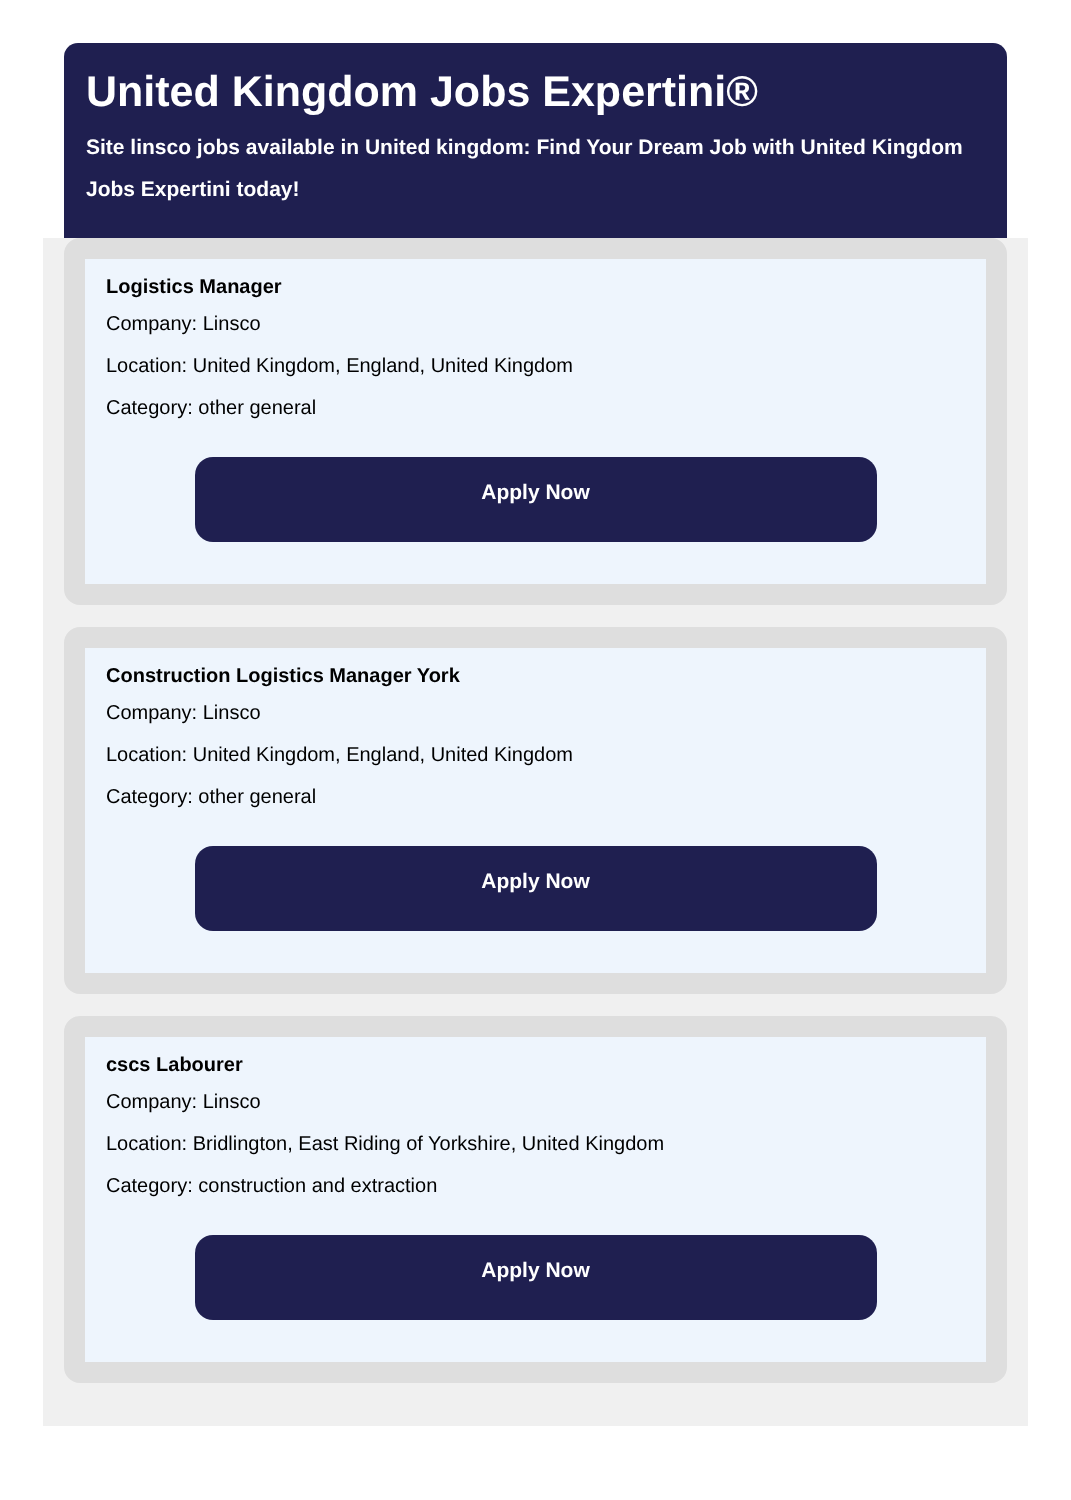United Kingdom Jobs Expertini®
Site linsco jobs available in United kingdom: Find Your Dream Job with United Kingdom Jobs Expertini today!
Logistics Manager
Company: Linsco
Location: United Kingdom, England, United Kingdom
Category: other general
Apply Now
Construction Logistics Manager York
Company: Linsco
Location: United Kingdom, England, United Kingdom
Category: other general
Apply Now
cscs Labourer
Company: Linsco
Location: Bridlington, East Riding of Yorkshire, United Kingdom
Category: construction and extraction
Apply Now